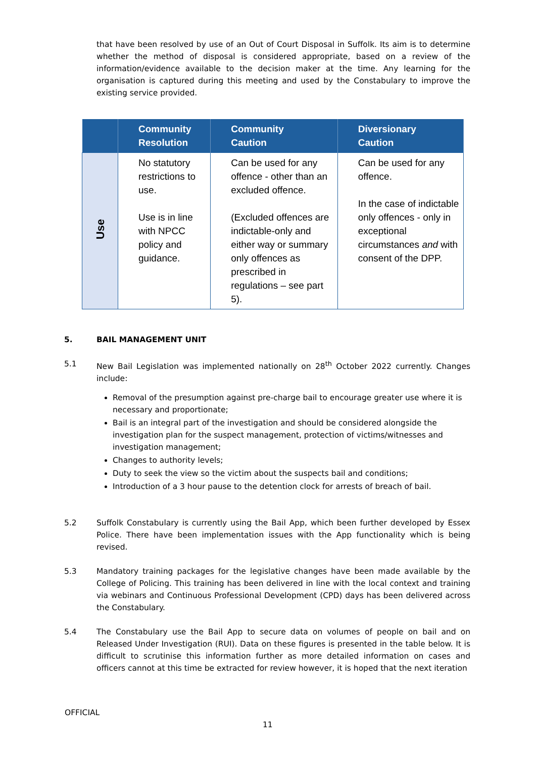that have been resolved by use of an Out of Court Disposal in Suffolk. Its aim is to determine whether the method of disposal is considered appropriate, based on a review of the information/evidence available to the decision maker at the time. Any learning for the organisation is captured during this meeting and used by the Constabulary to improve the existing service provided.
| | Community Resolution | Community Caution | Diversionary Caution |
| --- | --- | --- | --- |
| Use | No statutory restrictions to use. Use is in line with NPCC policy and guidance. | Can be used for any offence - other than an excluded offence. (Excluded offences are indictable-only and either way or summary only offences as prescribed in regulations – see part 5). | Can be used for any offence. In the case of indictable only offences - only in exceptional circumstances and with consent of the DPP. |
5. BAIL MANAGEMENT UNIT
5.1 New Bail Legislation was implemented nationally on 28<sup>th</sup> October 2022 currently. Changes include:
Removal of the presumption against pre-charge bail to encourage greater use where it is necessary and proportionate;
Bail is an integral part of the investigation and should be considered alongside the investigation plan for the suspect management, protection of victims/witnesses and investigation management;
Changes to authority levels;
Duty to seek the view so the victim about the suspects bail and conditions;
Introduction of a 3 hour pause to the detention clock for arrests of breach of bail.
5.2 Suffolk Constabulary is currently using the Bail App, which been further developed by Essex Police. There have been implementation issues with the App functionality which is being revised.
5.3 Mandatory training packages for the legislative changes have been made available by the College of Policing. This training has been delivered in line with the local context and training via webinars and Continuous Professional Development (CPD) days has been delivered across the Constabulary.
5.4 The Constabulary use the Bail App to secure data on volumes of people on bail and on Released Under Investigation (RUI). Data on these figures is presented in the table below. It is difficult to scrutinise this information further as more detailed information on cases and officers cannot at this time be extracted for review however, it is hoped that the next iteration
OFFICIAL
11